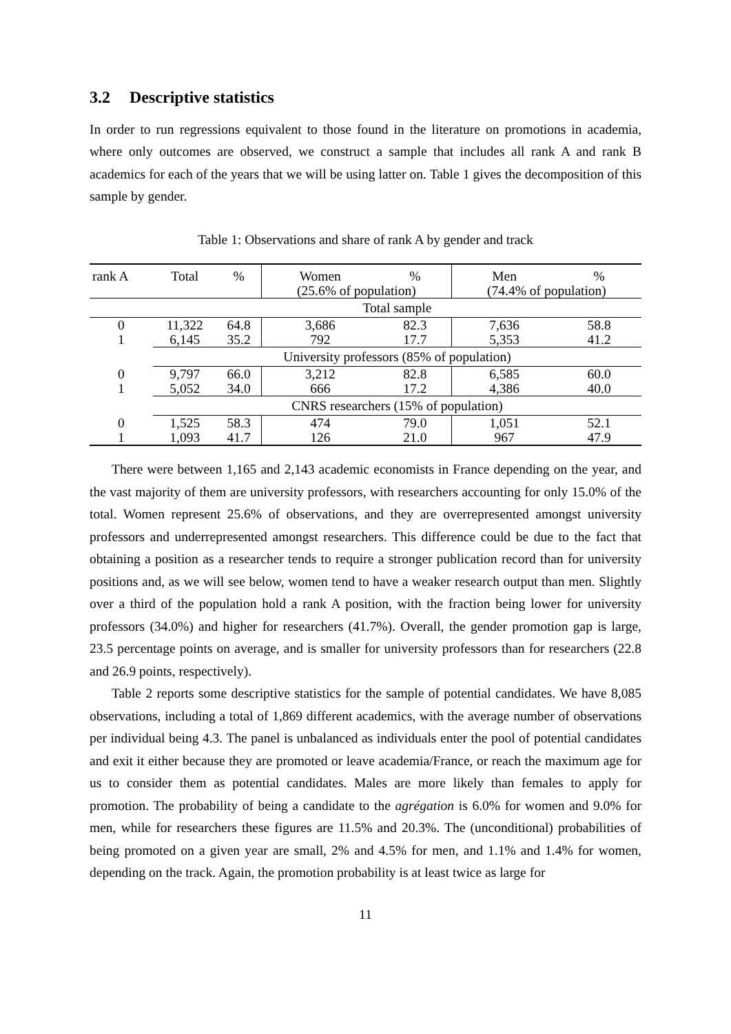3.2 Descriptive statistics
In order to run regressions equivalent to those found in the literature on promotions in academia, where only outcomes are observed, we construct a sample that includes all rank A and rank B academics for each of the years that we will be using latter on. Table 1 gives the decomposition of this sample by gender.
Table 1: Observations and share of rank A by gender and track
| rank A | Total | % | Women | % | Men | % |
| --- | --- | --- | --- | --- | --- | --- |
| | | | (25.6% of population) | | (74.4% of population) | |
| | Total sample | | | | | |
| 0 | 11,322 | 64.8 | 3,686 | 82.3 | 7,636 | 58.8 |
| 1 | 6,145 | 35.2 | 792 | 17.7 | 5,353 | 41.2 |
| | University professors (85% of population) | | | | | |
| 0 | 9,797 | 66.0 | 3,212 | 82.8 | 6,585 | 60.0 |
| 1 | 5,052 | 34.0 | 666 | 17.2 | 4,386 | 40.0 |
| | CNRS researchers (15% of population) | | | | | |
| 0 | 1,525 | 58.3 | 474 | 79.0 | 1,051 | 52.1 |
| 1 | 1,093 | 41.7 | 126 | 21.0 | 967 | 47.9 |
There were between 1,165 and 2,143 academic economists in France depending on the year, and the vast majority of them are university professors, with researchers accounting for only 15.0% of the total. Women represent 25.6% of observations, and they are overrepresented amongst university professors and underrepresented amongst researchers. This difference could be due to the fact that obtaining a position as a researcher tends to require a stronger publication record than for university positions and, as we will see below, women tend to have a weaker research output than men. Slightly over a third of the population hold a rank A position, with the fraction being lower for university professors (34.0%) and higher for researchers (41.7%). Overall, the gender promotion gap is large, 23.5 percentage points on average, and is smaller for university professors than for researchers (22.8 and 26.9 points, respectively).
Table 2 reports some descriptive statistics for the sample of potential candidates. We have 8,085 observations, including a total of 1,869 different academics, with the average number of observations per individual being 4.3. The panel is unbalanced as individuals enter the pool of potential candidates and exit it either because they are promoted or leave academia/France, or reach the maximum age for us to consider them as potential candidates. Males are more likely than females to apply for promotion. The probability of being a candidate to the agrégation is 6.0% for women and 9.0% for men, while for researchers these figures are 11.5% and 20.3%. The (unconditional) probabilities of being promoted on a given year are small, 2% and 4.5% for men, and 1.1% and 1.4% for women, depending on the track. Again, the promotion probability is at least twice as large for
11